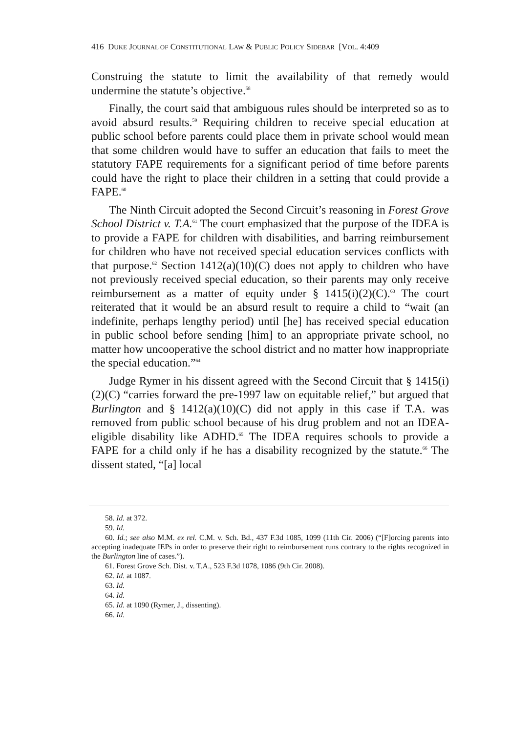416 DUKE JOURNAL OF CONSTITUTIONAL LAW & PUBLIC POLICY SIDEBAR [VOL. 4:409
Construing the statute to limit the availability of that remedy would undermine the statute’s objective.<sup>58</sup>
Finally, the court said that ambiguous rules should be interpreted so as to avoid absurd results.<sup>59</sup> Requiring children to receive special education at public school before parents could place them in private school would mean that some children would have to suffer an education that fails to meet the statutory FAPE requirements for a significant period of time before parents could have the right to place their children in a setting that could provide a FAPE.<sup>60</sup>
The Ninth Circuit adopted the Second Circuit’s reasoning in Forest Grove School District v. T.A.<sup>61</sup> The court emphasized that the purpose of the IDEA is to provide a FAPE for children with disabilities, and barring reimbursement for children who have not received special education services conflicts with that purpose.<sup>62</sup> Section 1412(a)(10)(C) does not apply to children who have not previously received special education, so their parents may only receive reimbursement as a matter of equity under § 1415(i)(2)(C).<sup>63</sup> The court reiterated that it would be an absurd result to require a child to “wait (an indefinite, perhaps lengthy period) until [he] has received special education in public school before sending [him] to an appropriate private school, no matter how uncooperative the school district and no matter how inappropriate the special education.”<sup>64</sup>
Judge Rymer in his dissent agreed with the Second Circuit that § 1415(i)(2)(C) “carries forward the pre-1997 law on equitable relief,” but argued that Burlington and § 1412(a)(10)(C) did not apply in this case if T.A. was removed from public school because of his drug problem and not an IDEA-eligible disability like ADHD.<sup>65</sup> The IDEA requires schools to provide a FAPE for a child only if he has a disability recognized by the statute.<sup>66</sup> The dissent stated, “[a] local
58. Id. at 372.
59. Id.
60. Id.; see also M.M. ex rel. C.M. v. Sch. Bd., 437 F.3d 1085, 1099 (11th Cir. 2006) (“[F]orcing parents into accepting inadequate IEPs in order to preserve their right to reimbursement runs contrary to the rights recognized in the Burlington line of cases.”).
61. Forest Grove Sch. Dist. v. T.A., 523 F.3d 1078, 1086 (9th Cir. 2008).
62. Id. at 1087.
63. Id.
64. Id.
65. Id. at 1090 (Rymer, J., dissenting).
66. Id.